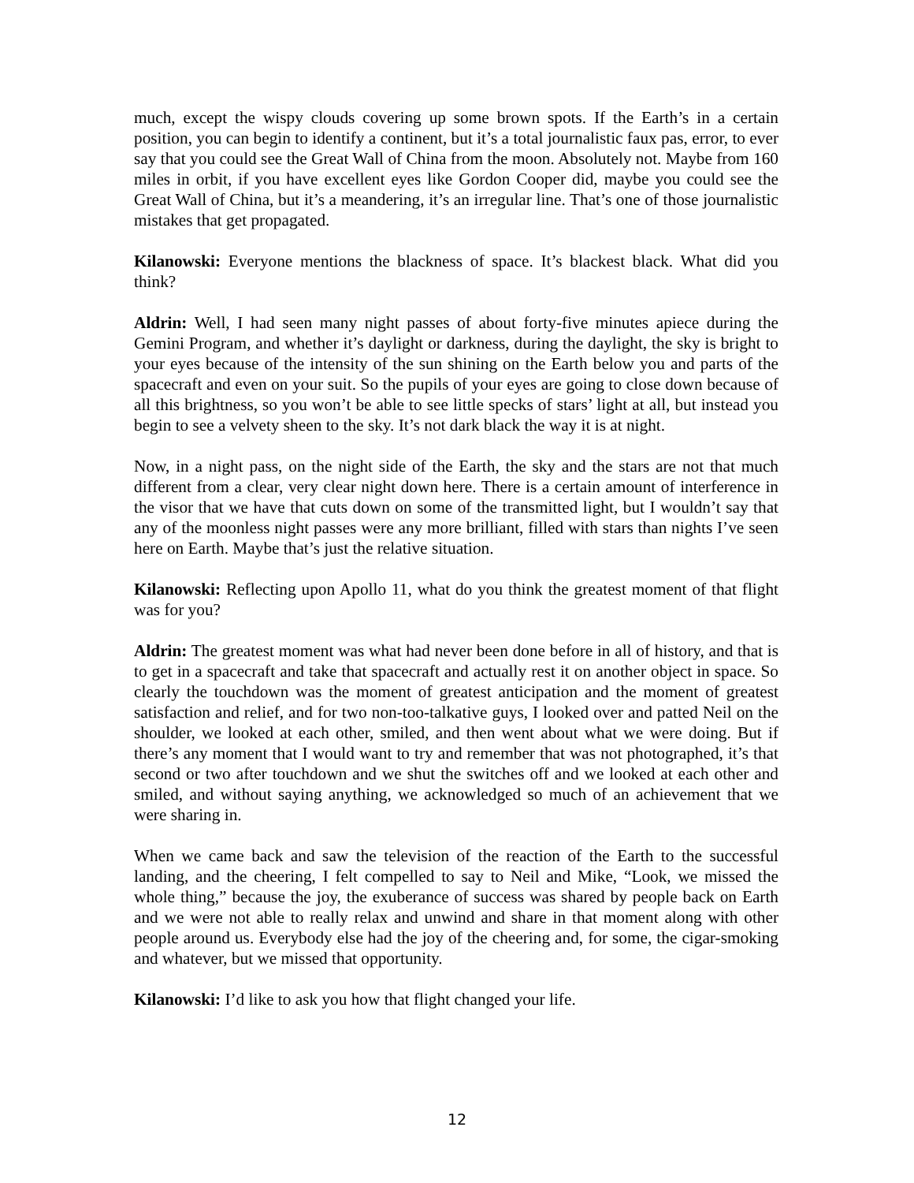much, except the wispy clouds covering up some brown spots. If the Earth’s in a certain position, you can begin to identify a continent, but it’s a total journalistic faux pas, error, to ever say that you could see the Great Wall of China from the moon. Absolutely not. Maybe from 160 miles in orbit, if you have excellent eyes like Gordon Cooper did, maybe you could see the Great Wall of China, but it’s a meandering, it’s an irregular line. That’s one of those journalistic mistakes that get propagated.
Kilanowski: Everyone mentions the blackness of space. It’s blackest black. What did you think?
Aldrin: Well, I had seen many night passes of about forty-five minutes apiece during the Gemini Program, and whether it’s daylight or darkness, during the daylight, the sky is bright to your eyes because of the intensity of the sun shining on the Earth below you and parts of the spacecraft and even on your suit. So the pupils of your eyes are going to close down because of all this brightness, so you won’t be able to see little specks of stars’ light at all, but instead you begin to see a velvety sheen to the sky. It’s not dark black the way it is at night.
Now, in a night pass, on the night side of the Earth, the sky and the stars are not that much different from a clear, very clear night down here. There is a certain amount of interference in the visor that we have that cuts down on some of the transmitted light, but I wouldn’t say that any of the moonless night passes were any more brilliant, filled with stars than nights I’ve seen here on Earth. Maybe that’s just the relative situation.
Kilanowski: Reflecting upon Apollo 11, what do you think the greatest moment of that flight was for you?
Aldrin: The greatest moment was what had never been done before in all of history, and that is to get in a spacecraft and take that spacecraft and actually rest it on another object in space. So clearly the touchdown was the moment of greatest anticipation and the moment of greatest satisfaction and relief, and for two non-too-talkative guys, I looked over and patted Neil on the shoulder, we looked at each other, smiled, and then went about what we were doing. But if there’s any moment that I would want to try and remember that was not photographed, it’s that second or two after touchdown and we shut the switches off and we looked at each other and smiled, and without saying anything, we acknowledged so much of an achievement that we were sharing in.
When we came back and saw the television of the reaction of the Earth to the successful landing, and the cheering, I felt compelled to say to Neil and Mike, “Look, we missed the whole thing,” because the joy, the exuberance of success was shared by people back on Earth and we were not able to really relax and unwind and share in that moment along with other people around us. Everybody else had the joy of the cheering and, for some, the cigar-smoking and whatever, but we missed that opportunity.
Kilanowski: I’d like to ask you how that flight changed your life.
12